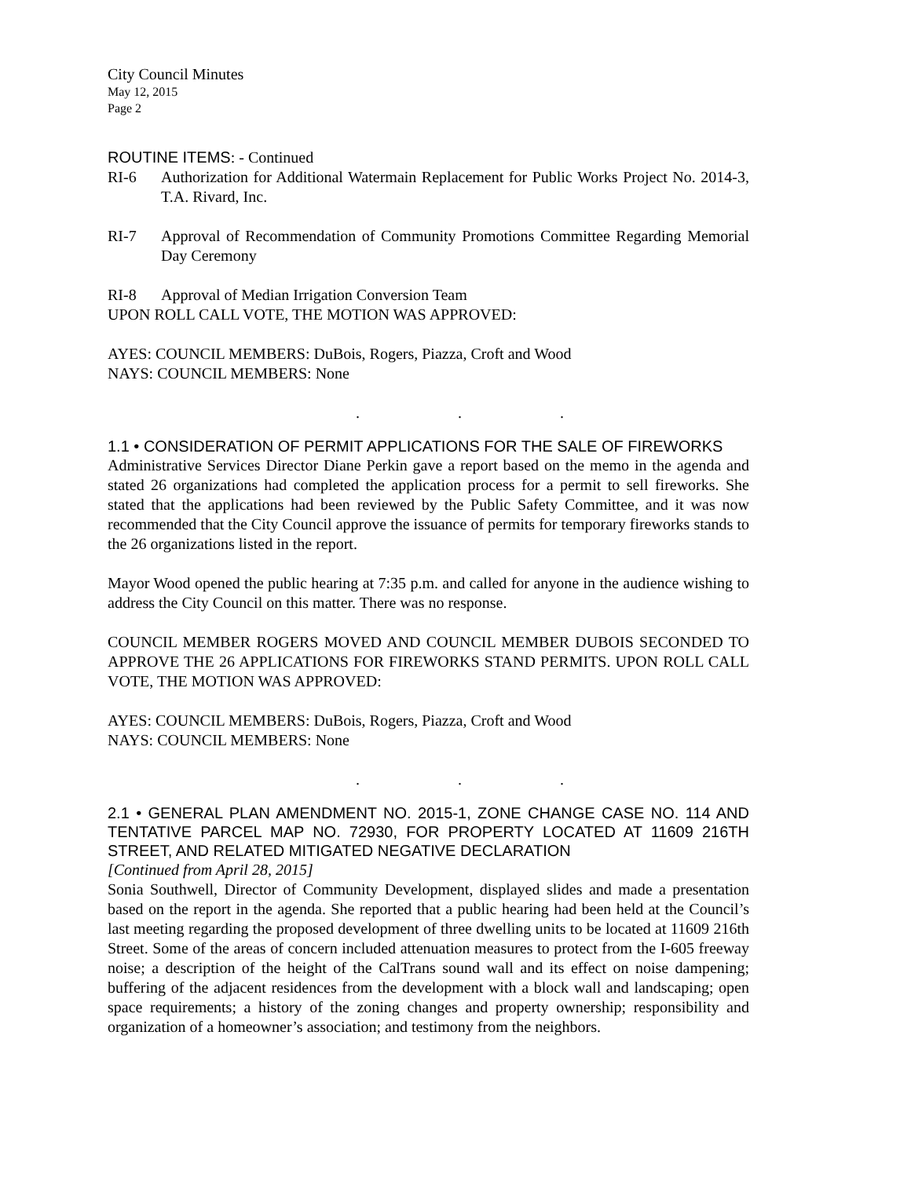City Council Minutes
May 12, 2015
Page 2
ROUTINE ITEMS: - Continued
RI-6 Authorization for Additional Watermain Replacement for Public Works Project No. 2014-3, T.A. Rivard, Inc.
RI-7 Approval of Recommendation of Community Promotions Committee Regarding Memorial Day Ceremony
RI-8 Approval of Median Irrigation Conversion Team
UPON ROLL CALL VOTE, THE MOTION WAS APPROVED:
AYES: COUNCIL MEMBERS: DuBois, Rogers, Piazza, Croft and Wood
NAYS: COUNCIL MEMBERS: None
. . .
1.1 • CONSIDERATION OF PERMIT APPLICATIONS FOR THE SALE OF FIREWORKS
Administrative Services Director Diane Perkin gave a report based on the memo in the agenda and stated 26 organizations had completed the application process for a permit to sell fireworks. She stated that the applications had been reviewed by the Public Safety Committee, and it was now recommended that the City Council approve the issuance of permits for temporary fireworks stands to the 26 organizations listed in the report.
Mayor Wood opened the public hearing at 7:35 p.m. and called for anyone in the audience wishing to address the City Council on this matter. There was no response.
COUNCIL MEMBER ROGERS MOVED AND COUNCIL MEMBER DUBOIS SECONDED TO APPROVE THE 26 APPLICATIONS FOR FIREWORKS STAND PERMITS. UPON ROLL CALL VOTE, THE MOTION WAS APPROVED:
AYES: COUNCIL MEMBERS: DuBois, Rogers, Piazza, Croft and Wood
NAYS: COUNCIL MEMBERS: None
. . .
2.1 • GENERAL PLAN AMENDMENT NO. 2015-1, ZONE CHANGE CASE NO. 114 AND TENTATIVE PARCEL MAP NO. 72930, FOR PROPERTY LOCATED AT 11609 216TH STREET, AND RELATED MITIGATED NEGATIVE DECLARATION
[Continued from April 28, 2015]
Sonia Southwell, Director of Community Development, displayed slides and made a presentation based on the report in the agenda. She reported that a public hearing had been held at the Council’s last meeting regarding the proposed development of three dwelling units to be located at 11609 216th Street. Some of the areas of concern included attenuation measures to protect from the I-605 freeway noise; a description of the height of the CalTrans sound wall and its effect on noise dampening; buffering of the adjacent residences from the development with a block wall and landscaping; open space requirements; a history of the zoning changes and property ownership; responsibility and organization of a homeowner’s association; and testimony from the neighbors.